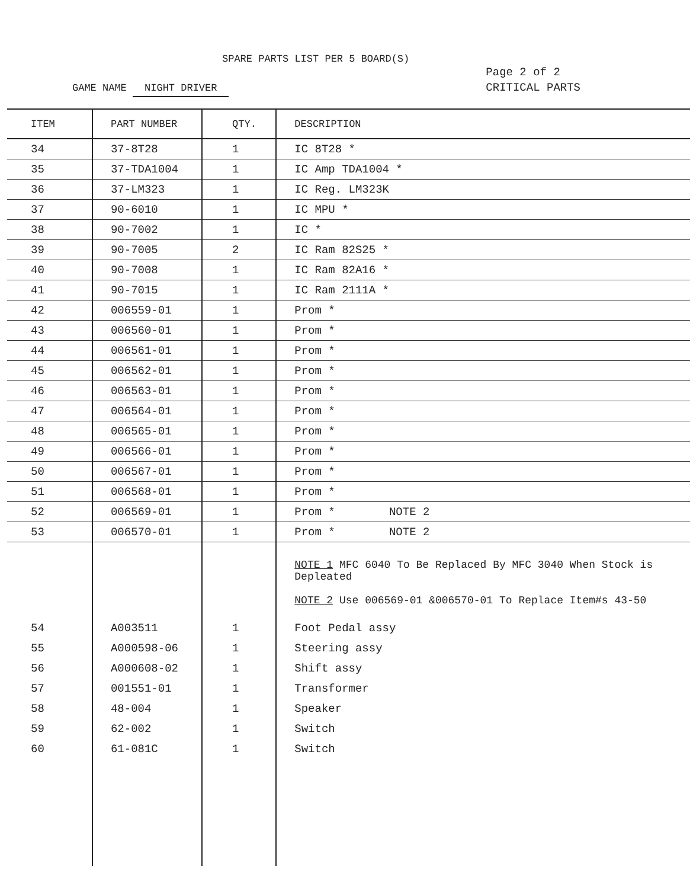SPARE PARTS LIST PER 5 BOARD(S)
GAME NAME NIGHT DRIVER
Page 2 of 2
CRITICAL PARTS
| ITEM | PART NUMBER | QTY. | DESCRIPTION |
| --- | --- | --- | --- |
| 34 | 37-8T28 | 1 | IC 8T28 * |
| 35 | 37-TDA1004 | 1 | IC Amp TDA1004 * |
| 36 | 37-LM323 | 1 | IC Reg. LM323K |
| 37 | 90-6010 | 1 | IC MPU * |
| 38 | 90-7002 | 1 | IC * |
| 39 | 90-7005 | 2 | IC Ram 82S25 * |
| 40 | 90-7008 | 1 | IC Ram 82A16 * |
| 41 | 90-7015 | 1 | IC Ram 2111A * |
| 42 | 006559-01 | 1 | Prom * |
| 43 | 006560-01 | 1 | Prom * |
| 44 | 006561-01 | 1 | Prom * |
| 45 | 006562-01 | 1 | Prom * |
| 46 | 006563-01 | 1 | Prom * |
| 47 | 006564-01 | 1 | Prom * |
| 48 | 006565-01 | 1 | Prom * |
| 49 | 006566-01 | 1 | Prom * |
| 50 | 006567-01 | 1 | Prom * |
| 51 | 006568-01 | 1 | Prom * |
| 52 | 006569-01 | 1 | Prom * NOTE 2 |
| 53 | 006570-01 | 1 | Prom * NOTE 2 |
| | | | NOTE 1 MFC 6040 To Be Replaced By MFC 3040 When Stock is Depleated NOTE 2 Use 006569-01 &006570-01 To Replace Item#s 43-50 |
| 54 | A003511 | 1 | Foot Pedal assy |
| 55 | A000598-06 | 1 | Steering assy |
| 56 | A000608-02 | 1 | Shift assy |
| 57 | 001551-01 | 1 | Transformer |
| 58 | 48-004 | 1 | Speaker |
| 59 | 62-002 | 1 | Switch |
| 60 | 61-081C | 1 | Switch |